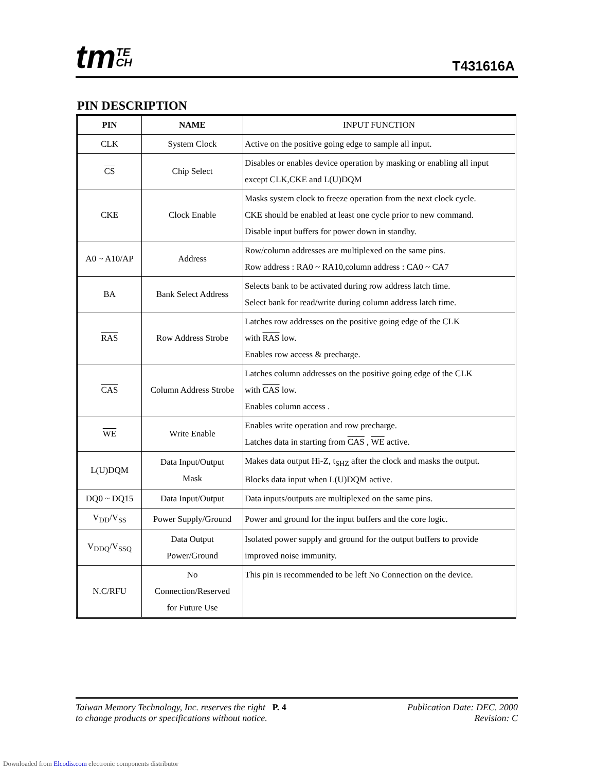tmTE
CH
T431616A
PIN DESCRIPTION
| PIN | NAME | INPUT FUNCTION |
| --- | --- | --- |
| CLK | System Clock | Active on the positive going edge to sample all input. |
| CS | Chip Select | Disables or enables device operation by masking or enabling all input except CLK,CKE and L(U)DQM |
| CKE | Clock Enable | Masks system clock to freeze operation from the next clock cycle. CKE should be enabled at least one cycle prior to new command. Disable input buffers for power down in standby. |
| A0 ~ A10/AP | Address | Row/column addresses are multiplexed on the same pins. Row address : RA0 ~ RA10,column address : CA0 ~ CA7 |
| BA | Bank Select Address | Selects bank to be activated during row address latch time. Select bank for read/write during column address latch time. |
| RAS | Row Address Strobe | Latches row addresses on the positive going edge of the CLK with RAS low. Enables row access & precharge. |
| CAS | Column Address Strobe | Latches column addresses on the positive going edge of the CLK with CAS low. Enables column access . |
| WE | Write Enable | Enables write operation and row precharge. Latches data in starting from CAS , WE active. |
| L(U)DQM | Data Input/Output Mask | Makes data output Hi-Z, t<sub>SHZ</sub> after the clock and masks the output. Blocks data input when L(U)DQM active. |
| DQ0 ~ DQ15 | Data Input/Output | Data inputs/outputs are multiplexed on the same pins. |
| V<sub>DD</sub>/V<sub>SS</sub> | Power Supply/Ground | Power and ground for the input buffers and the core logic. |
| V<sub>DDQ</sub>/V<sub>SSQ</sub> | Data Output Power/Ground | Isolated power supply and ground for the output buffers to provide improved noise immunity. |
| N.C/RFU | No Connection/Reserved for Future Use | This pin is recommended to be left No Connection on the device. |
Taiwan Memory Technology, Inc. reserves the right P. 4
to change products or specifications without notice.
Publication Date: DEC. 2000
Revision: C
Downloaded from Elcodis.com electronic components distributor